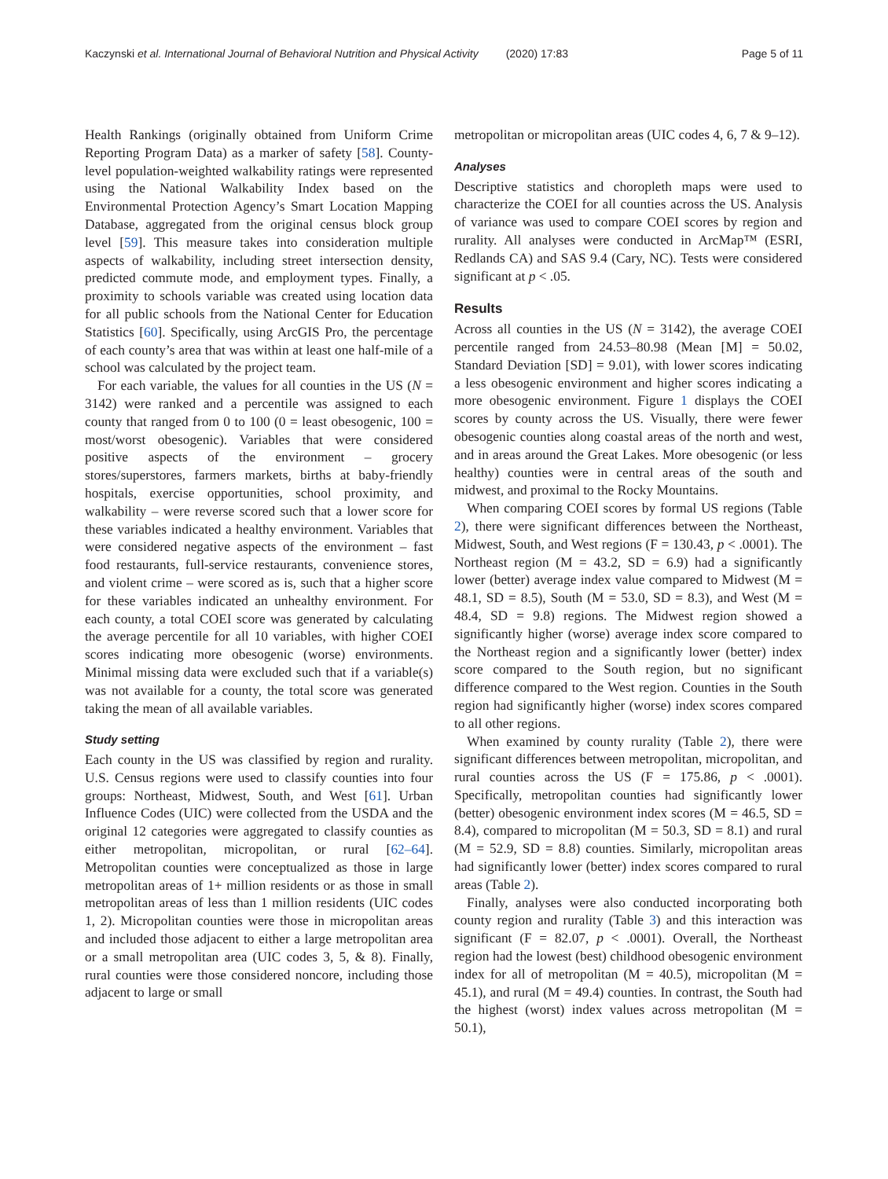Kaczynski et al. International Journal of Behavioral Nutrition and Physical Activity (2020) 17:83 Page 5 of 11
Health Rankings (originally obtained from Uniform Crime Reporting Program Data) as a marker of safety [58]. County-level population-weighted walkability ratings were represented using the National Walkability Index based on the Environmental Protection Agency’s Smart Location Mapping Database, aggregated from the original census block group level [59]. This measure takes into consideration multiple aspects of walkability, including street intersection density, predicted commute mode, and employment types. Finally, a proximity to schools variable was created using location data for all public schools from the National Center for Education Statistics [60]. Specifically, using ArcGIS Pro, the percentage of each county’s area that was within at least one half-mile of a school was calculated by the project team.
For each variable, the values for all counties in the US (N = 3142) were ranked and a percentile was assigned to each county that ranged from 0 to 100 (0 = least obesogenic, 100 = most/worst obesogenic). Variables that were considered positive aspects of the environment – grocery stores/superstores, farmers markets, births at baby-friendly hospitals, exercise opportunities, school proximity, and walkability – were reverse scored such that a lower score for these variables indicated a healthy environment. Variables that were considered negative aspects of the environment – fast food restaurants, full-service restaurants, convenience stores, and violent crime – were scored as is, such that a higher score for these variables indicated an unhealthy environment. For each county, a total COEI score was generated by calculating the average percentile for all 10 variables, with higher COEI scores indicating more obesogenic (worse) environments. Minimal missing data were excluded such that if a variable(s) was not available for a county, the total score was generated taking the mean of all available variables.
Study setting
Each county in the US was classified by region and rurality. U.S. Census regions were used to classify counties into four groups: Northeast, Midwest, South, and West [61]. Urban Influence Codes (UIC) were collected from the USDA and the original 12 categories were aggregated to classify counties as either metropolitan, micropolitan, or rural [62–64]. Metropolitan counties were conceptualized as those in large metropolitan areas of 1+ million residents or as those in small metropolitan areas of less than 1 million residents (UIC codes 1, 2). Micropolitan counties were those in micropolitan areas and included those adjacent to either a large metropolitan area or a small metropolitan area (UIC codes 3, 5, & 8). Finally, rural counties were those considered noncore, including those adjacent to large or small
metropolitan or micropolitan areas (UIC codes 4, 6, 7 & 9–12).
Analyses
Descriptive statistics and choropleth maps were used to characterize the COEI for all counties across the US. Analysis of variance was used to compare COEI scores by region and rurality. All analyses were conducted in ArcMap™ (ESRI, Redlands CA) and SAS 9.4 (Cary, NC). Tests were considered significant at p < .05.
Results
Across all counties in the US (N = 3142), the average COEI percentile ranged from 24.53–80.98 (Mean [M] = 50.02, Standard Deviation [SD] = 9.01), with lower scores indicating a less obesogenic environment and higher scores indicating a more obesogenic environment. Figure 1 displays the COEI scores by county across the US. Visually, there were fewer obesogenic counties along coastal areas of the north and west, and in areas around the Great Lakes. More obesogenic (or less healthy) counties were in central areas of the south and midwest, and proximal to the Rocky Mountains.
When comparing COEI scores by formal US regions (Table 2), there were significant differences between the Northeast, Midwest, South, and West regions (F = 130.43, p < .0001). The Northeast region (M = 43.2, SD = 6.9) had a significantly lower (better) average index value compared to Midwest (M = 48.1, SD = 8.5), South (M = 53.0, SD = 8.3), and West (M = 48.4, SD = 9.8) regions. The Midwest region showed a significantly higher (worse) average index score compared to the Northeast region and a significantly lower (better) index score compared to the South region, but no significant difference compared to the West region. Counties in the South region had significantly higher (worse) index scores compared to all other regions.
When examined by county rurality (Table 2), there were significant differences between metropolitan, micropolitan, and rural counties across the US (F = 175.86, p < .0001). Specifically, metropolitan counties had significantly lower (better) obesogenic environment index scores (M = 46.5, SD = 8.4), compared to micropolitan (M = 50.3, SD = 8.1) and rural (M = 52.9, SD = 8.8) counties. Similarly, micropolitan areas had significantly lower (better) index scores compared to rural areas (Table 2).
Finally, analyses were also conducted incorporating both county region and rurality (Table 3) and this interaction was significant (F = 82.07, p < .0001). Overall, the Northeast region had the lowest (best) childhood obesogenic environment index for all of metropolitan (M = 40.5), micropolitan (M = 45.1), and rural (M = 49.4) counties. In contrast, the South had the highest (worst) index values across metropolitan (M = 50.1),